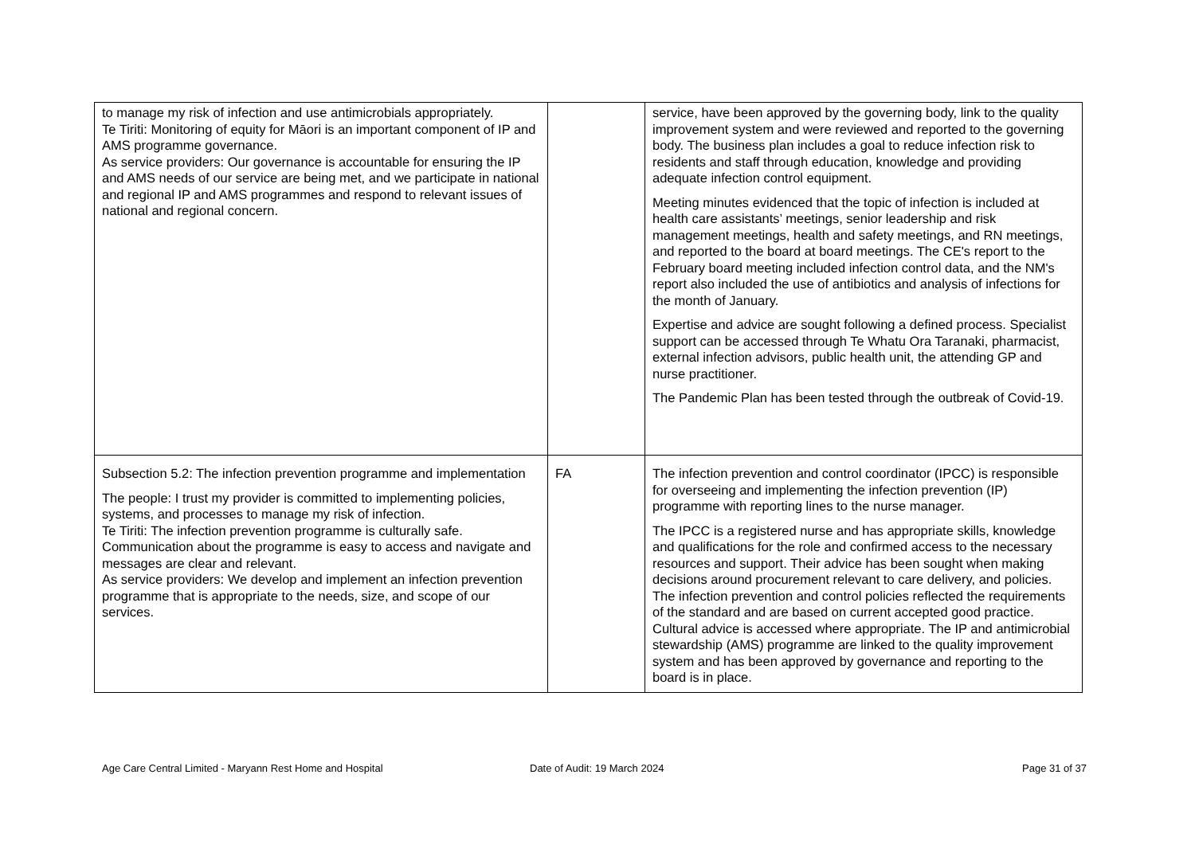| to manage my risk of infection and use antimicrobials appropriately. Te Tiriti: Monitoring of equity for Māori is an important component of IP and AMS programme governance. As service providers: Our governance is accountable for ensuring the IP and AMS needs of our service are being met, and we participate in national and regional IP and AMS programmes and respond to relevant issues of national and regional concern. | | service, have been approved by the governing body, link to the quality improvement system and were reviewed and reported to the governing body. The business plan includes a goal to reduce infection risk to residents and staff through education, knowledge and providing adequate infection control equipment. Meeting minutes evidenced that the topic of infection is included at health care assistants’ meetings, senior leadership and risk management meetings, health and safety meetings, and RN meetings, and reported to the board at board meetings. The CE's report to the February board meeting included infection control data, and the NM's report also included the use of antibiotics and analysis of infections for the month of January. Expertise and advice are sought following a defined process. Specialist support can be accessed through Te Whatu Ora Taranaki, pharmacist, external infection advisors, public health unit, the attending GP and nurse practitioner. The Pandemic Plan has been tested through the outbreak of Covid-19. |
| Subsection 5.2: The infection prevention programme and implementation The people: I trust my provider is committed to implementing policies, systems, and processes to manage my risk of infection. Te Tiriti: The infection prevention programme is culturally safe. Communication about the programme is easy to access and navigate and messages are clear and relevant. As service providers: We develop and implement an infection prevention programme that is appropriate to the needs, size, and scope of our services. | FA | The infection prevention and control coordinator (IPCC) is responsible for overseeing and implementing the infection prevention (IP) programme with reporting lines to the nurse manager. The IPCC is a registered nurse and has appropriate skills, knowledge and qualifications for the role and confirmed access to the necessary resources and support. Their advice has been sought when making decisions around procurement relevant to care delivery, and policies. The infection prevention and control policies reflected the requirements of the standard and are based on current accepted good practice. Cultural advice is accessed where appropriate. The IP and antimicrobial stewardship (AMS) programme are linked to the quality improvement system and has been approved by governance and reporting to the board is in place. |
Age Care Central Limited - Maryann Rest Home and Hospital Date of Audit: 19 March 2024 Page 31 of 37